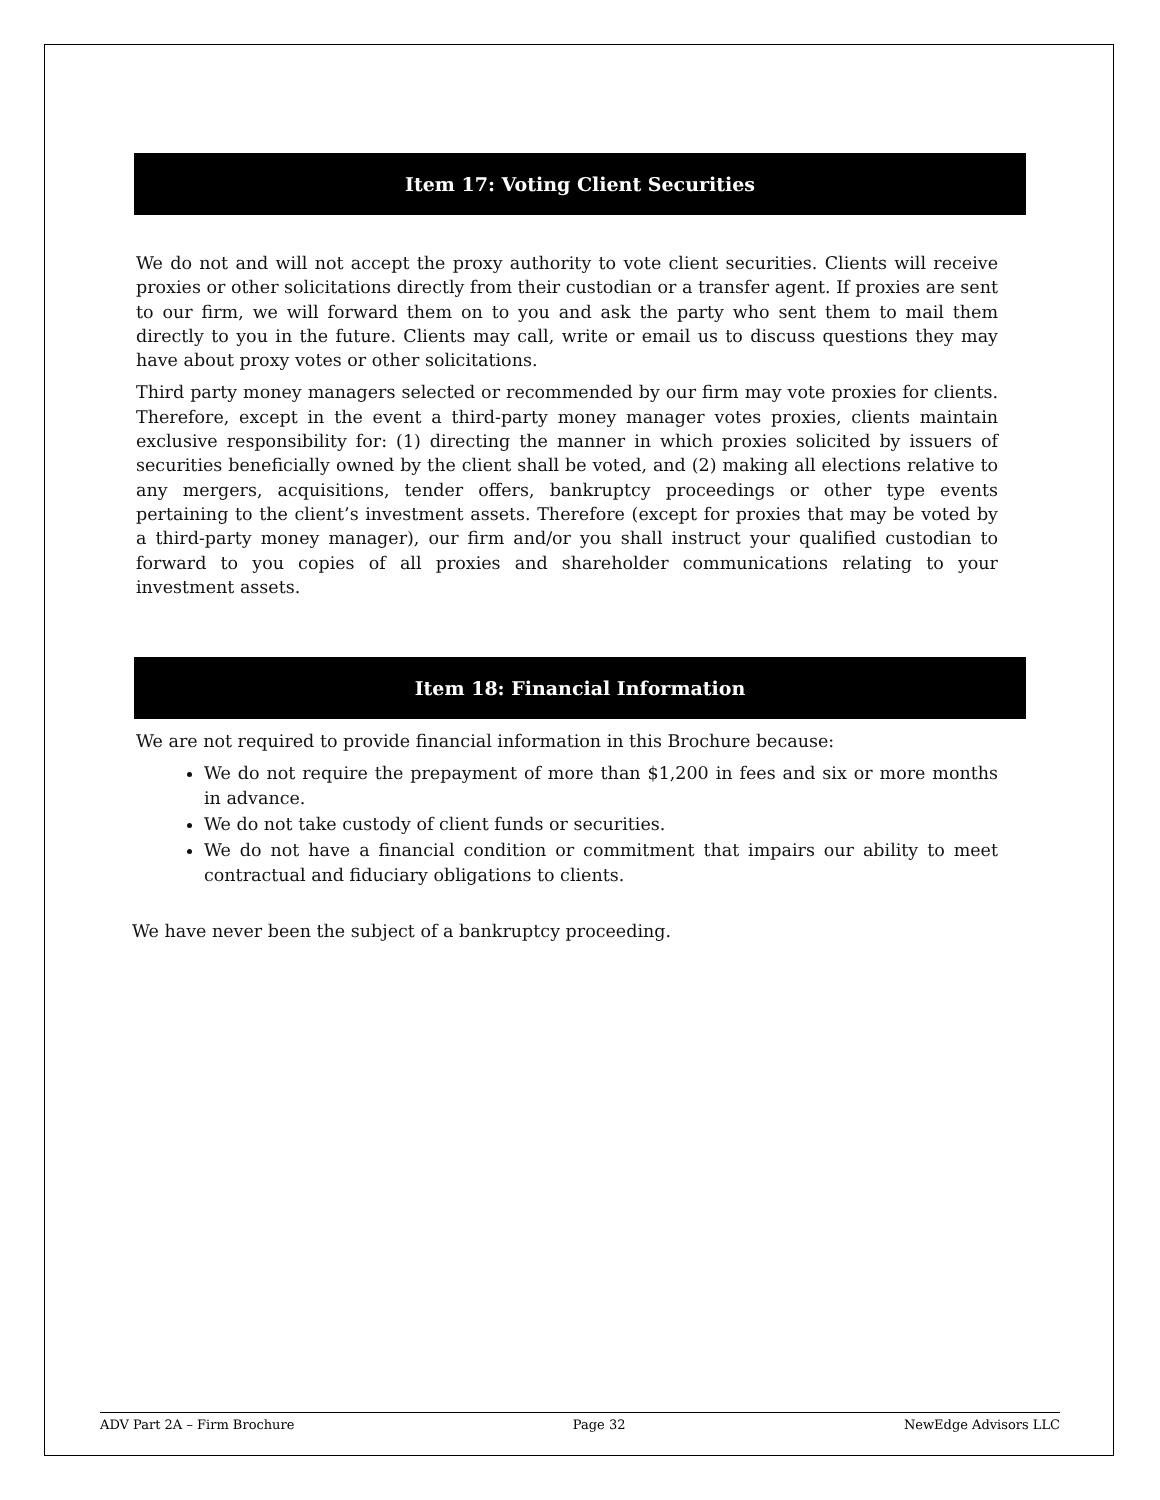Item 17: Voting Client Securities
We do not and will not accept the proxy authority to vote client securities. Clients will receive proxies or other solicitations directly from their custodian or a transfer agent. If proxies are sent to our firm, we will forward them on to you and ask the party who sent them to mail them directly to you in the future. Clients may call, write or email us to discuss questions they may have about proxy votes or other solicitations.
Third party money managers selected or recommended by our firm may vote proxies for clients. Therefore, except in the event a third-party money manager votes proxies, clients maintain exclusive responsibility for: (1) directing the manner in which proxies solicited by issuers of securities beneficially owned by the client shall be voted, and (2) making all elections relative to any mergers, acquisitions, tender offers, bankruptcy proceedings or other type events pertaining to the client’s investment assets. Therefore (except for proxies that may be voted by a third-party money manager), our firm and/or you shall instruct your qualified custodian to forward to you copies of all proxies and shareholder communications relating to your investment assets.
Item 18: Financial Information
We are not required to provide financial information in this Brochure because:
We do not require the prepayment of more than $1,200 in fees and six or more months in advance.
We do not take custody of client funds or securities.
We do not have a financial condition or commitment that impairs our ability to meet contractual and fiduciary obligations to clients.
We have never been the subject of a bankruptcy proceeding.
ADV Part 2A – Firm Brochure Page 32 NewEdge Advisors LLC